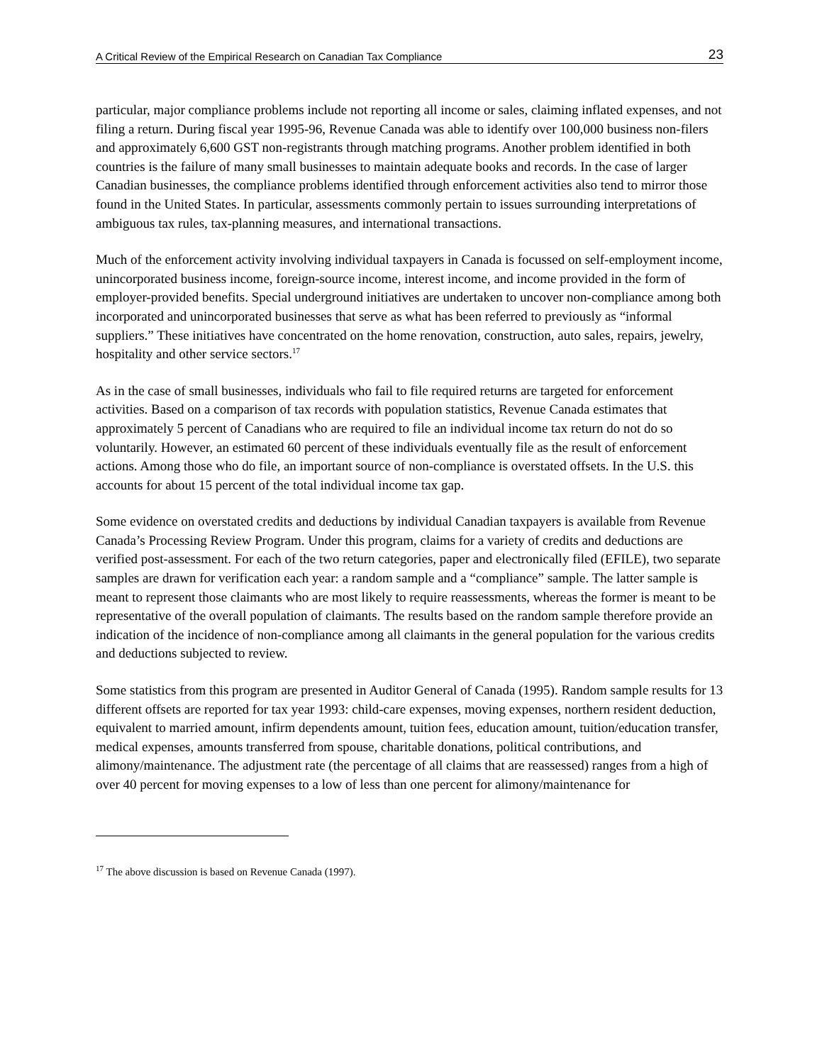A Critical Review of the Empirical Research on Canadian Tax Compliance 23
particular, major compliance problems include not reporting all income or sales, claiming inflated expenses, and not filing a return. During fiscal year 1995-96, Revenue Canada was able to identify over 100,000 business non-filers and approximately 6,600 GST non-registrants through matching programs. Another problem identified in both countries is the failure of many small businesses to maintain adequate books and records. In the case of larger Canadian businesses, the compliance problems identified through enforcement activities also tend to mirror those found in the United States. In particular, assessments commonly pertain to issues surrounding interpretations of ambiguous tax rules, tax-planning measures, and international transactions.
Much of the enforcement activity involving individual taxpayers in Canada is focussed on self-employment income, unincorporated business income, foreign-source income, interest income, and income provided in the form of employer-provided benefits. Special underground initiatives are undertaken to uncover non-compliance among both incorporated and unincorporated businesses that serve as what has been referred to previously as “informal suppliers.” These initiatives have concentrated on the home renovation, construction, auto sales, repairs, jewelry, hospitality and other service sectors.<sup>17</sup>
As in the case of small businesses, individuals who fail to file required returns are targeted for enforcement activities. Based on a comparison of tax records with population statistics, Revenue Canada estimates that approximately 5 percent of Canadians who are required to file an individual income tax return do not do so voluntarily. However, an estimated 60 percent of these individuals eventually file as the result of enforcement actions. Among those who do file, an important source of non-compliance is overstated offsets. In the U.S. this accounts for about 15 percent of the total individual income tax gap.
Some evidence on overstated credits and deductions by individual Canadian taxpayers is available from Revenue Canada’s Processing Review Program. Under this program, claims for a variety of credits and deductions are verified post-assessment. For each of the two return categories, paper and electronically filed (EFILE), two separate samples are drawn for verification each year: a random sample and a “compliance” sample. The latter sample is meant to represent those claimants who are most likely to require reassessments, whereas the former is meant to be representative of the overall population of claimants. The results based on the random sample therefore provide an indication of the incidence of non-compliance among all claimants in the general population for the various credits and deductions subjected to review.
Some statistics from this program are presented in Auditor General of Canada (1995). Random sample results for 13 different offsets are reported for tax year 1993: child-care expenses, moving expenses, northern resident deduction, equivalent to married amount, infirm dependents amount, tuition fees, education amount, tuition/education transfer, medical expenses, amounts transferred from spouse, charitable donations, political contributions, and alimony/maintenance. The adjustment rate (the percentage of all claims that are reassessed) ranges from a high of over 40 percent for moving expenses to a low of less than one percent for alimony/maintenance for
<sup>17</sup> The above discussion is based on Revenue Canada (1997).